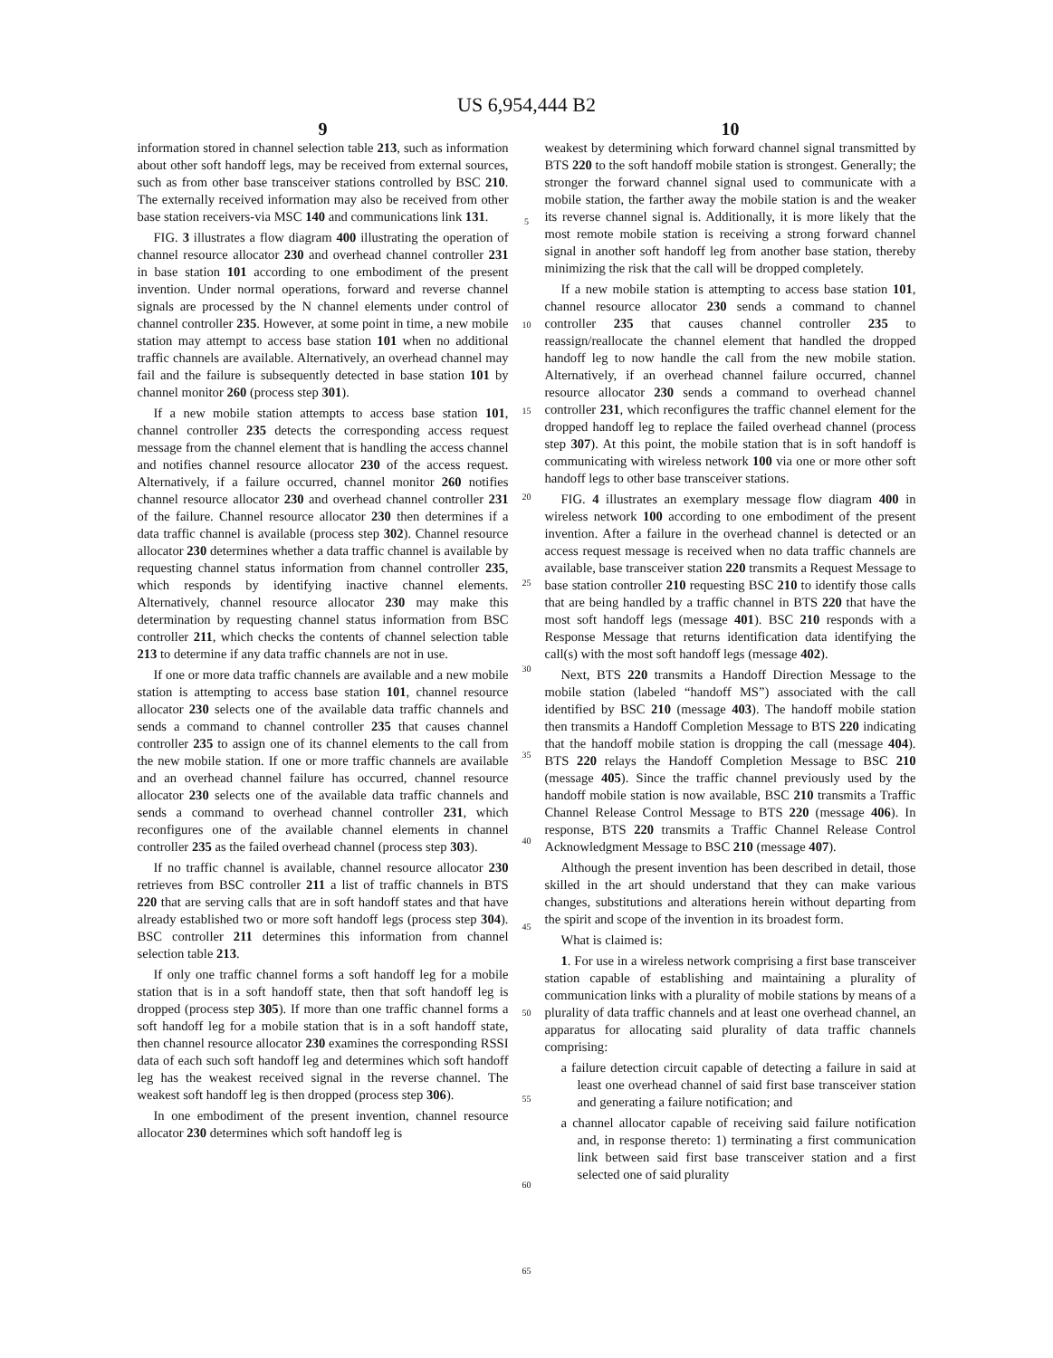US 6,954,444 B2
9
information stored in channel selection table 213, such as information about other soft handoff legs, may be received from external sources, such as from other base transceiver stations controlled by BSC 210. The externally received information may also be received from other base station receivers-via MSC 140 and communications link 131.
FIG. 3 illustrates a flow diagram 400 illustrating the operation of channel resource allocator 230 and overhead channel controller 231 in base station 101 according to one embodiment of the present invention. Under normal operations, forward and reverse channel signals are processed by the N channel elements under control of channel controller 235. However, at some point in time, a new mobile station may attempt to access base station 101 when no additional traffic channels are available. Alternatively, an overhead channel may fail and the failure is subsequently detected in base station 101 by channel monitor 260 (process step 301).
If a new mobile station attempts to access base station 101, channel controller 235 detects the corresponding access request message from the channel element that is handling the access channel and notifies channel resource allocator 230 of the access request. Alternatively, if a failure occurred, channel monitor 260 notifies channel resource allocator 230 and overhead channel controller 231 of the failure. Channel resource allocator 230 then determines if a data traffic channel is available (process step 302). Channel resource allocator 230 determines whether a data traffic channel is available by requesting channel status information from channel controller 235, which responds by identifying inactive channel elements. Alternatively, channel resource allocator 230 may make this determination by requesting channel status information from BSC controller 211, which checks the contents of channel selection table 213 to determine if any data traffic channels are not in use.
If one or more data traffic channels are available and a new mobile station is attempting to access base station 101, channel resource allocator 230 selects one of the available data traffic channels and sends a command to channel controller 235 that causes channel controller 235 to assign one of its channel elements to the call from the new mobile station. If one or more traffic channels are available and an overhead channel failure has occurred, channel resource allocator 230 selects one of the available data traffic channels and sends a command to overhead channel controller 231, which reconfigures one of the available channel elements in channel controller 235 as the failed overhead channel (process step 303).
If no traffic channel is available, channel resource allocator 230 retrieves from BSC controller 211 a list of traffic channels in BTS 220 that are serving calls that are in soft handoff states and that have already established two or more soft handoff legs (process step 304). BSC controller 211 determines this information from channel selection table 213.
If only one traffic channel forms a soft handoff leg for a mobile station that is in a soft handoff state, then that soft handoff leg is dropped (process step 305). If more than one traffic channel forms a soft handoff leg for a mobile station that is in a soft handoff state, then channel resource allocator 230 examines the corresponding RSSI data of each such soft handoff leg and determines which soft handoff leg has the weakest received signal in the reverse channel. The weakest soft handoff leg is then dropped (process step 306).
In one embodiment of the present invention, channel resource allocator 230 determines which soft handoff leg is
5
10
15
20
25
30
35
40
45
50
55
60
65
10
weakest by determining which forward channel signal transmitted by BTS 220 to the soft handoff mobile station is strongest. Generally; the stronger the forward channel signal used to communicate with a mobile station, the farther away the mobile station is and the weaker its reverse channel signal is. Additionally, it is more likely that the most remote mobile station is receiving a strong forward channel signal in another soft handoff leg from another base station, thereby minimizing the risk that the call will be dropped completely.
If a new mobile station is attempting to access base station 101, channel resource allocator 230 sends a command to channel controller 235 that causes channel controller 235 to reassign/reallocate the channel element that handled the dropped handoff leg to now handle the call from the new mobile station. Alternatively, if an overhead channel failure occurred, channel resource allocator 230 sends a command to overhead channel controller 231, which reconfigures the traffic channel element for the dropped handoff leg to replace the failed overhead channel (process step 307). At this point, the mobile station that is in soft handoff is communicating with wireless network 100 via one or more other soft handoff legs to other base transceiver stations.
FIG. 4 illustrates an exemplary message flow diagram 400 in wireless network 100 according to one embodiment of the present invention. After a failure in the overhead channel is detected or an access request message is received when no data traffic channels are available, base transceiver station 220 transmits a Request Message to base station controller 210 requesting BSC 210 to identify those calls that are being handled by a traffic channel in BTS 220 that have the most soft handoff legs (message 401). BSC 210 responds with a Response Message that returns identification data identifying the call(s) with the most soft handoff legs (message 402).
Next, BTS 220 transmits a Handoff Direction Message to the mobile station (labeled “handoff MS”) associated with the call identified by BSC 210 (message 403). The handoff mobile station then transmits a Handoff Completion Message to BTS 220 indicating that the handoff mobile station is dropping the call (message 404). BTS 220 relays the Handoff Completion Message to BSC 210 (message 405). Since the traffic channel previously used by the handoff mobile station is now available, BSC 210 transmits a Traffic Channel Release Control Message to BTS 220 (message 406). In response, BTS 220 transmits a Traffic Channel Release Control Acknowledgment Message to BSC 210 (message 407).
Although the present invention has been described in detail, those skilled in the art should understand that they can make various changes, substitutions and alterations herein without departing from the spirit and scope of the invention in its broadest form.
What is claimed is:
1. For use in a wireless network comprising a first base transceiver station capable of establishing and maintaining a plurality of communication links with a plurality of mobile stations by means of a plurality of data traffic channels and at least one overhead channel, an apparatus for allocating said plurality of data traffic channels comprising:
a failure detection circuit capable of detecting a failure in said at least one overhead channel of said first base transceiver station and generating a failure notification; and
a channel allocator capable of receiving said failure notification and, in response thereto: 1) terminating a first communication link between said first base transceiver station and a first selected one of said plurality